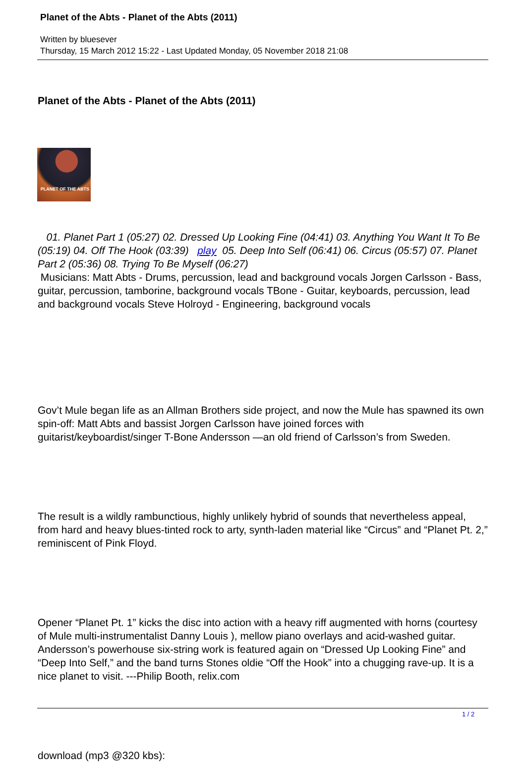Planet of the Abts - Planet of the Abts (2011)
Written by bluesever
Thursday, 15 March 2012 15:22 - Last Updated Monday, 05 November 2018 21:08
Planet of the Abts - Planet of the Abts (2011)
PLANET OF THE ABTS
01. Planet Part 1 (05:27) 02. Dressed Up Looking Fine (04:41) 03. Anything You Want It To Be (05:19) 04. Off The Hook (03:39) play 05. Deep Into Self (06:41) 06. Circus (05:57) 07. Planet Part 2 (05:36) 08. Trying To Be Myself (06:27)
Musicians: Matt Abts - Drums, percussion, lead and background vocals Jorgen Carlsson - Bass, guitar, percussion, tamborine, background vocals TBone - Guitar, keyboards, percussion, lead and background vocals Steve Holroyd - Engineering, background vocals
Gov’t Mule began life as an Allman Brothers side project, and now the Mule has spawned its own spin-off: Matt Abts and bassist Jorgen Carlsson have joined forces with guitarist/keyboardist/singer T-Bone Andersson —an old friend of Carlsson’s from Sweden.
The result is a wildly rambunctious, highly unlikely hybrid of sounds that nevertheless appeal, from hard and heavy blues-tinted rock to arty, synth-laden material like “Circus” and “Planet Pt. 2,” reminiscent of Pink Floyd.
Opener “Planet Pt. 1” kicks the disc into action with a heavy riff augmented with horns (courtesy of Mule multi-instrumentalist Danny Louis ), mellow piano overlays and acid-washed guitar. Andersson’s powerhouse six-string work is featured again on “Dressed Up Looking Fine” and “Deep Into Self,” and the band turns Stones oldie “Off the Hook” into a chugging rave-up. It is a nice planet to visit. ---Philip Booth, relix.com
download (mp3 @320 kbs):
1 / 2